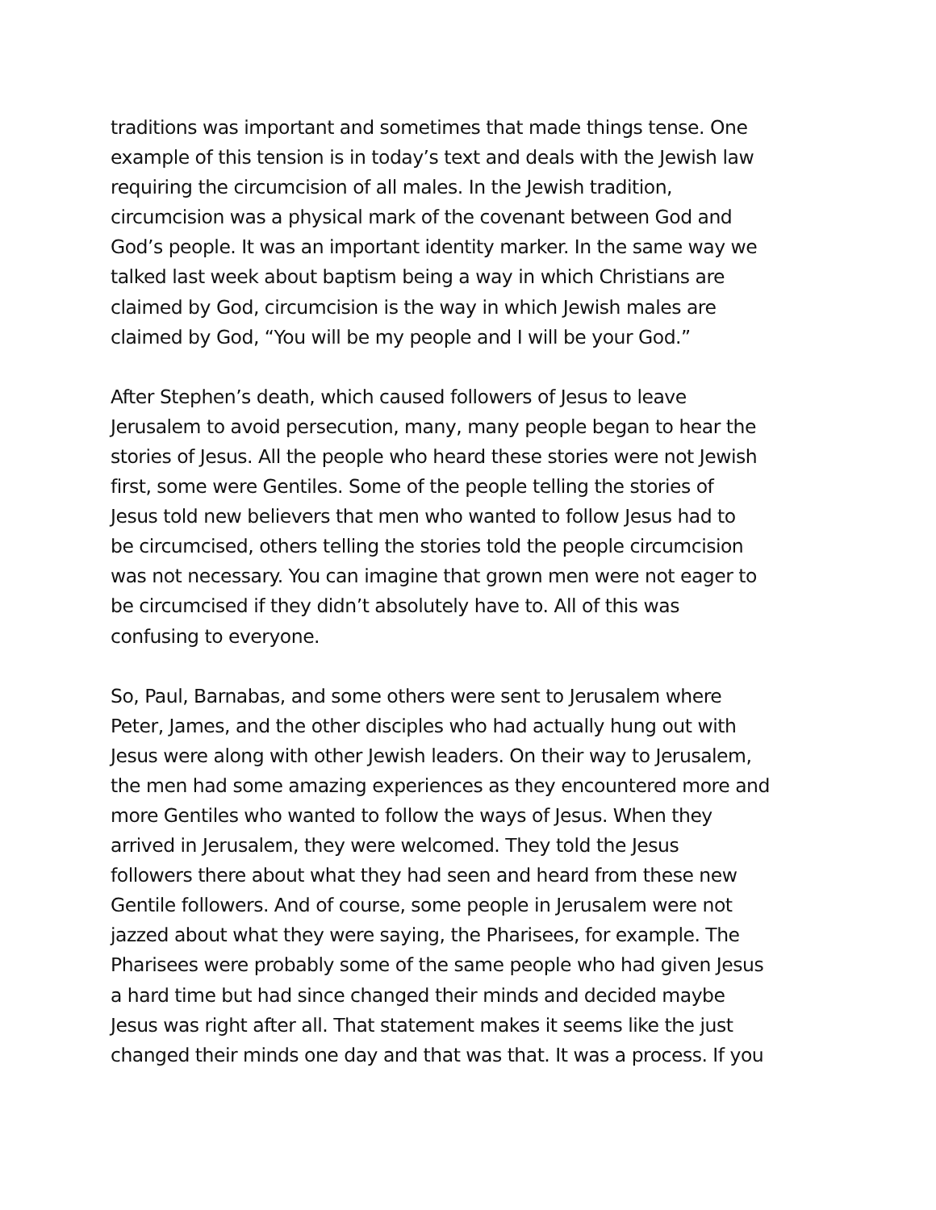traditions was important and sometimes that made things tense. One
example of this tension is in today’s text and deals with the Jewish law
requiring the circumcision of all males. In the Jewish tradition,
circumcision was a physical mark of the covenant between God and
God’s people. It was an important identity marker. In the same way we
talked last week about baptism being a way in which Christians are
claimed by God, circumcision is the way in which Jewish males are
claimed by God, “You will be my people and I will be your God.”
After Stephen’s death, which caused followers of Jesus to leave
Jerusalem to avoid persecution, many, many people began to hear the
stories of Jesus. All the people who heard these stories were not Jewish
first, some were Gentiles. Some of the people telling the stories of
Jesus told new believers that men who wanted to follow Jesus had to
be circumcised, others telling the stories told the people circumcision
was not necessary. You can imagine that grown men were not eager to
be circumcised if they didn’t absolutely have to. All of this was
confusing to everyone.
So, Paul, Barnabas, and some others were sent to Jerusalem where
Peter, James, and the other disciples who had actually hung out with
Jesus were along with other Jewish leaders. On their way to Jerusalem,
the men had some amazing experiences as they encountered more and
more Gentiles who wanted to follow the ways of Jesus. When they
arrived in Jerusalem, they were welcomed. They told the Jesus
followers there about what they had seen and heard from these new
Gentile followers. And of course, some people in Jerusalem were not
jazzed about what they were saying, the Pharisees, for example. The
Pharisees were probably some of the same people who had given Jesus
a hard time but had since changed their minds and decided maybe
Jesus was right after all. That statement makes it seems like the just
changed their minds one day and that was that. It was a process. If you